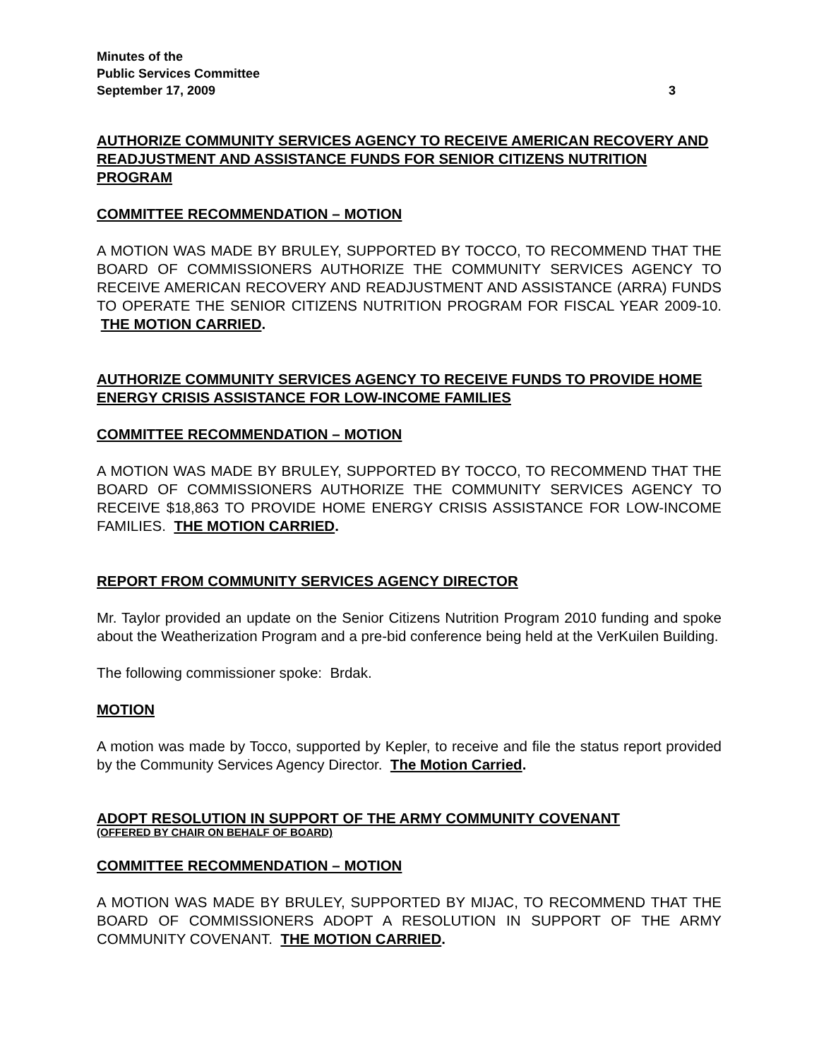Minutes of the
Public Services Committee
September 17, 2009 3
AUTHORIZE COMMUNITY SERVICES AGENCY TO RECEIVE AMERICAN RECOVERY AND READJUSTMENT AND ASSISTANCE FUNDS FOR SENIOR CITIZENS NUTRITION PROGRAM
COMMITTEE RECOMMENDATION – MOTION
A MOTION WAS MADE BY BRULEY, SUPPORTED BY TOCCO, TO RECOMMEND THAT THE BOARD OF COMMISSIONERS AUTHORIZE THE COMMUNITY SERVICES AGENCY TO RECEIVE AMERICAN RECOVERY AND READJUSTMENT AND ASSISTANCE (ARRA) FUNDS TO OPERATE THE SENIOR CITIZENS NUTRITION PROGRAM FOR FISCAL YEAR 2009-10. THE MOTION CARRIED.
AUTHORIZE COMMUNITY SERVICES AGENCY TO RECEIVE FUNDS TO PROVIDE HOME ENERGY CRISIS ASSISTANCE FOR LOW-INCOME FAMILIES
COMMITTEE RECOMMENDATION – MOTION
A MOTION WAS MADE BY BRULEY, SUPPORTED BY TOCCO, TO RECOMMEND THAT THE BOARD OF COMMISSIONERS AUTHORIZE THE COMMUNITY SERVICES AGENCY TO RECEIVE $18,863 TO PROVIDE HOME ENERGY CRISIS ASSISTANCE FOR LOW-INCOME FAMILIES. THE MOTION CARRIED.
REPORT FROM COMMUNITY SERVICES AGENCY DIRECTOR
Mr. Taylor provided an update on the Senior Citizens Nutrition Program 2010 funding and spoke about the Weatherization Program and a pre-bid conference being held at the VerKuilen Building.
The following commissioner spoke: Brdak.
MOTION
A motion was made by Tocco, supported by Kepler, to receive and file the status report provided by the Community Services Agency Director. The Motion Carried.
ADOPT RESOLUTION IN SUPPORT OF THE ARMY COMMUNITY COVENANT
(OFFERED BY CHAIR ON BEHALF OF BOARD)
COMMITTEE RECOMMENDATION – MOTION
A MOTION WAS MADE BY BRULEY, SUPPORTED BY MIJAC, TO RECOMMEND THAT THE BOARD OF COMMISSIONERS ADOPT A RESOLUTION IN SUPPORT OF THE ARMY COMMUNITY COVENANT. THE MOTION CARRIED.